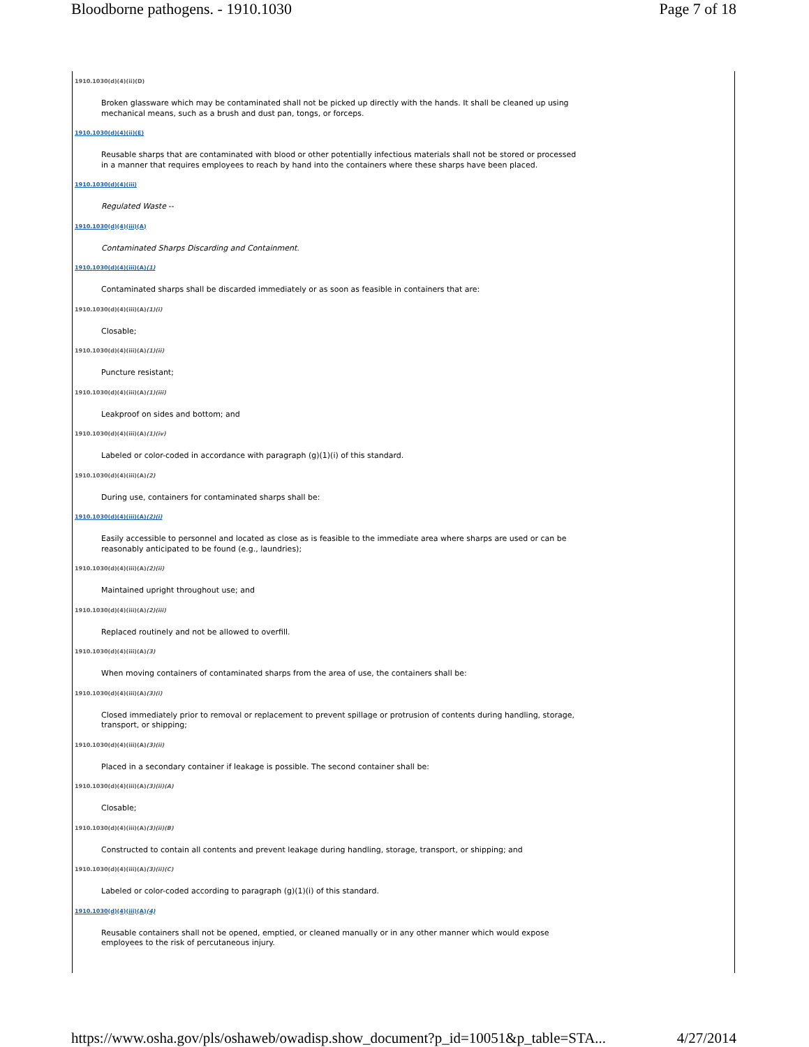Bloodborne pathogens. - 1910.1030 Page 7 of 18
1910.1030(d)(4)(ii)(D)
Broken glassware which may be contaminated shall not be picked up directly with the hands. It shall be cleaned up using mechanical means, such as a brush and dust pan, tongs, or forceps.
1910.1030(d)(4)(ii)(E)
Reusable sharps that are contaminated with blood or other potentially infectious materials shall not be stored or processed in a manner that requires employees to reach by hand into the containers where these sharps have been placed.
1910.1030(d)(4)(iii)
Regulated Waste --
1910.1030(d)(4)(iii)(A)
Contaminated Sharps Discarding and Containment.
1910.1030(d)(4)(iii)(A)(1)
Contaminated sharps shall be discarded immediately or as soon as feasible in containers that are:
1910.1030(d)(4)(iii)(A)(1)(i)
Closable;
1910.1030(d)(4)(iii)(A)(1)(ii)
Puncture resistant;
1910.1030(d)(4)(iii)(A)(1)(iii)
Leakproof on sides and bottom; and
1910.1030(d)(4)(iii)(A)(1)(iv)
Labeled or color-coded in accordance with paragraph (g)(1)(i) of this standard.
1910.1030(d)(4)(iii)(A)(2)
During use, containers for contaminated sharps shall be:
1910.1030(d)(4)(iii)(A)(2)(i)
Easily accessible to personnel and located as close as is feasible to the immediate area where sharps are used or can be reasonably anticipated to be found (e.g., laundries);
1910.1030(d)(4)(iii)(A)(2)(ii)
Maintained upright throughout use; and
1910.1030(d)(4)(iii)(A)(2)(iii)
Replaced routinely and not be allowed to overfill.
1910.1030(d)(4)(iii)(A)(3)
When moving containers of contaminated sharps from the area of use, the containers shall be:
1910.1030(d)(4)(iii)(A)(3)(i)
Closed immediately prior to removal or replacement to prevent spillage or protrusion of contents during handling, storage, transport, or shipping;
1910.1030(d)(4)(iii)(A)(3)(ii)
Placed in a secondary container if leakage is possible. The second container shall be:
1910.1030(d)(4)(iii)(A)(3)(ii)(A)
Closable;
1910.1030(d)(4)(iii)(A)(3)(ii)(B)
Constructed to contain all contents and prevent leakage during handling, storage, transport, or shipping; and
1910.1030(d)(4)(iii)(A)(3)(ii)(C)
Labeled or color-coded according to paragraph (g)(1)(i) of this standard.
1910.1030(d)(4)(iii)(A)(4)
Reusable containers shall not be opened, emptied, or cleaned manually or in any other manner which would expose employees to the risk of percutaneous injury.
https://www.osha.gov/pls/oshaweb/owadisp.show_document?p_id=10051&p_table=STA... 4/27/2014